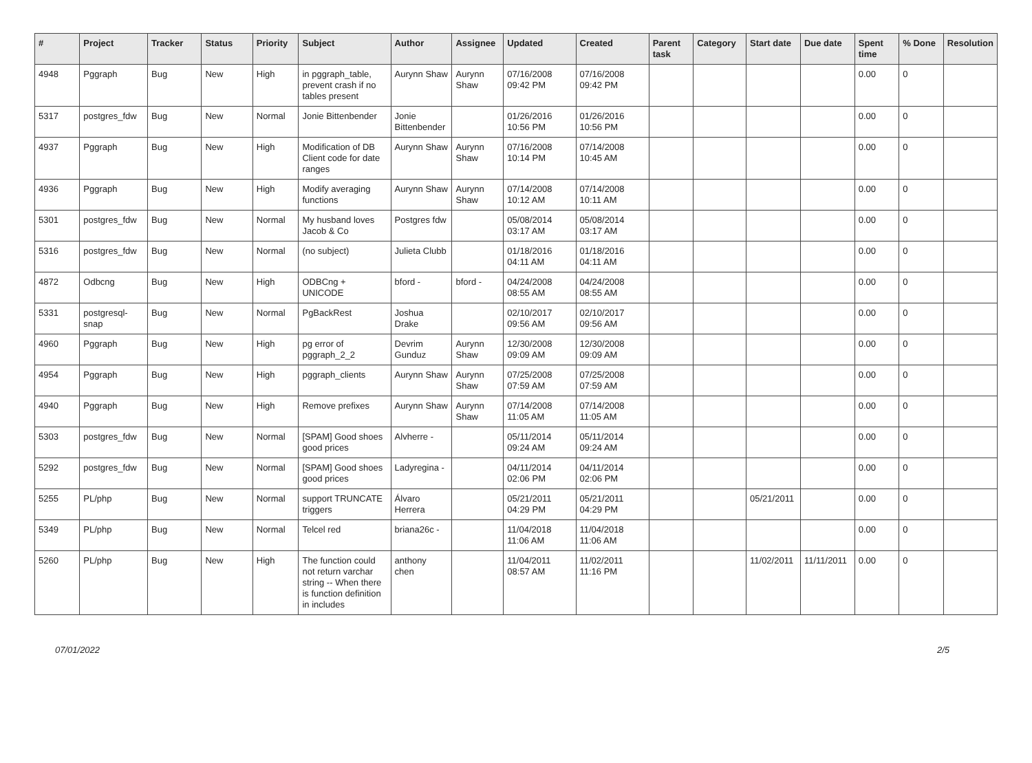| # | Project | Tracker | Status | Priority | Subject | Author | Assignee | Updated | Created | Parent task | Category | Start date | Due date | Spent time | % Done | Resolution |
| --- | --- | --- | --- | --- | --- | --- | --- | --- | --- | --- | --- | --- | --- | --- | --- | --- |
| 4948 | Pggraph | Bug | New | High | in pggraph_table, prevent crash if no tables present | Aurynn Shaw | Aurynn Shaw | 07/16/2008 09:42 PM | 07/16/2008 09:42 PM | | | | | 0.00 | 0 | |
| 5317 | postgres_fdw | Bug | New | Normal | Jonie Bittenbender | Jonie Bittenbender | | 01/26/2016 10:56 PM | 01/26/2016 10:56 PM | | | | | 0.00 | 0 | |
| 4937 | Pggraph | Bug | New | High | Modification of DB Client code for date ranges | Aurynn Shaw | Aurynn Shaw | 07/16/2008 10:14 PM | 07/14/2008 10:45 AM | | | | | 0.00 | 0 | |
| 4936 | Pggraph | Bug | New | High | Modify averaging functions | Aurynn Shaw | Aurynn Shaw | 07/14/2008 10:12 AM | 07/14/2008 10:11 AM | | | | | 0.00 | 0 | |
| 5301 | postgres_fdw | Bug | New | Normal | My husband loves Jacob & Co | Postgres fdw | | 05/08/2014 03:17 AM | 05/08/2014 03:17 AM | | | | | 0.00 | 0 | |
| 5316 | postgres_fdw | Bug | New | Normal | (no subject) | Julieta Clubb | | 01/18/2016 04:11 AM | 01/18/2016 04:11 AM | | | | | 0.00 | 0 | |
| 4872 | Odbcng | Bug | New | High | ODBCng + UNICODE | bford - | bford - | 04/24/2008 08:55 AM | 04/24/2008 08:55 AM | | | | | 0.00 | 0 | |
| 5331 | postgresql-snap | Bug | New | Normal | PgBackRest | Joshua Drake | | 02/10/2017 09:56 AM | 02/10/2017 09:56 AM | | | | | 0.00 | 0 | |
| 4960 | Pggraph | Bug | New | High | pg error of pggraph_2_2 | Devrim Gunduz | Aurynn Shaw | 12/30/2008 09:09 AM | 12/30/2008 09:09 AM | | | | | 0.00 | 0 | |
| 4954 | Pggraph | Bug | New | High | pggraph_clients | Aurynn Shaw | Aurynn Shaw | 07/25/2008 07:59 AM | 07/25/2008 07:59 AM | | | | | 0.00 | 0 | |
| 4940 | Pggraph | Bug | New | High | Remove prefixes | Aurynn Shaw | Aurynn Shaw | 07/14/2008 11:05 AM | 07/14/2008 11:05 AM | | | | | 0.00 | 0 | |
| 5303 | postgres_fdw | Bug | New | Normal | [SPAM] Good shoes good prices | Alvherre - | | 05/11/2014 09:24 AM | 05/11/2014 09:24 AM | | | | | 0.00 | 0 | |
| 5292 | postgres_fdw | Bug | New | Normal | [SPAM] Good shoes good prices | Ladyregina - | | 04/11/2014 02:06 PM | 04/11/2014 02:06 PM | | | | | 0.00 | 0 | |
| 5255 | PL/php | Bug | New | Normal | support TRUNCATE triggers | Álvaro Herrera | | 05/21/2011 04:29 PM | 05/21/2011 04:29 PM | | | 05/21/2011 | | 0.00 | 0 | |
| 5349 | PL/php | Bug | New | Normal | Telcel red | briana26c - | | 11/04/2018 11:06 AM | 11/04/2018 11:06 AM | | | | | 0.00 | 0 | |
| 5260 | PL/php | Bug | New | High | The function could not return varchar string -- When there is function definition in includes | anthony chen | | 11/04/2011 08:57 AM | 11/02/2011 11:16 PM | | | 11/02/2011 | 11/11/2011 | 0.00 | 0 | |
07/01/2022 2/5